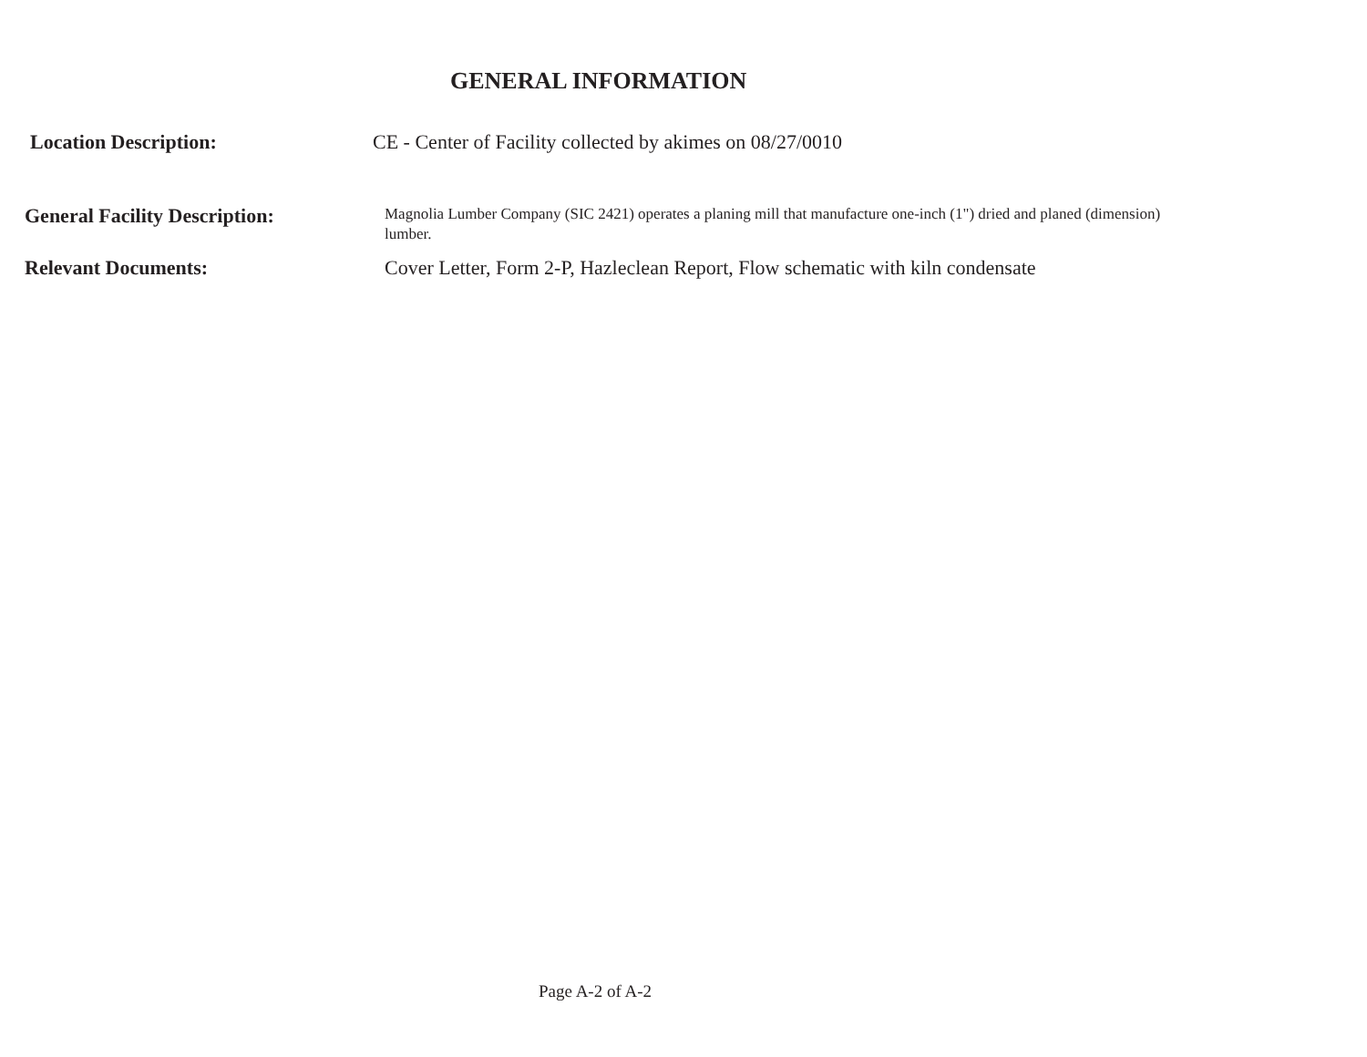GENERAL INFORMATION
Location Description:
CE - Center of Facility collected by akimes on 08/27/0010
General Facility Description:
Magnolia Lumber Company (SIC 2421) operates a planing mill that manufacture one-inch (1") dried and planed (dimension) lumber.
Relevant Documents:
Cover Letter, Form 2-P, Hazleclean Report, Flow schematic with kiln condensate
Page A-2 of A-2